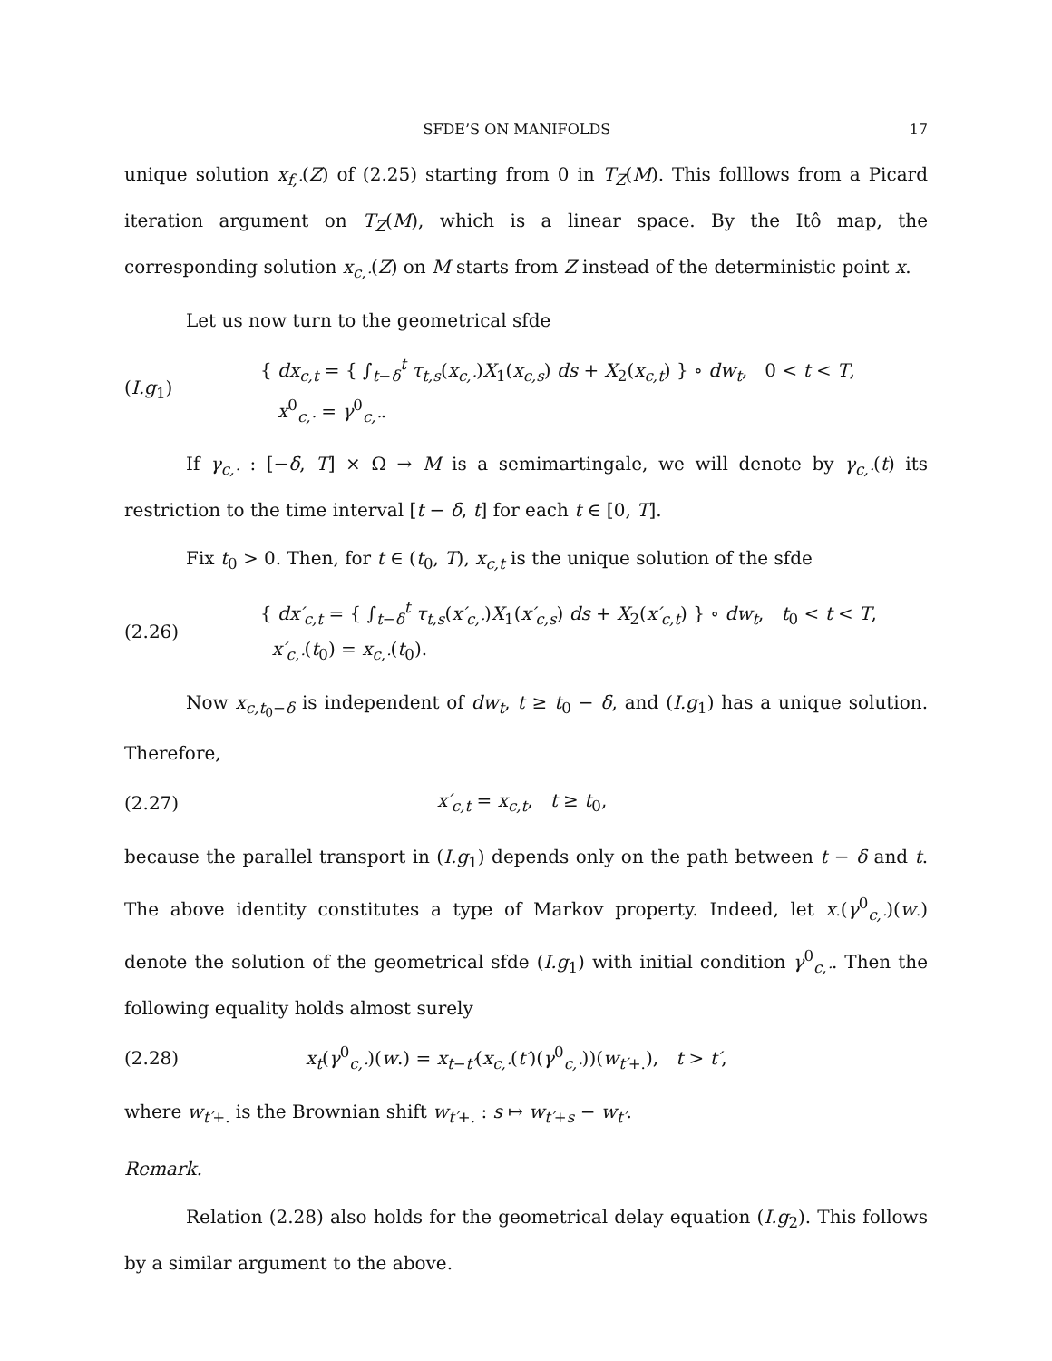SFDE’S ON MANIFOLDS 17
unique solution x<sub>f,·</sub>(Z) of (2.25) starting from 0 in T<sub>Z</sub>(M). This folllows from a Picard iteration argument on T<sub>Z</sub>(M), which is a linear space. By the Itô map, the corresponding solution x<sub>c,·</sub>(Z) on M starts from Z instead of the deterministic point x.
Let us now turn to the geometrical sfde
(I.g<sub>1</sub>)
{ dx<sub>c,t</sub> = { ∫<sub>t−δ</sub><sup>t</sup> τ<sub>t,s</sub>(x<sub>c,·</sub>)X<sub>1</sub>(x<sub>c,s</sub>) ds + X<sub>2</sub>(x<sub>c,t</sub>) } ∘ dw<sub>t</sub>, 0 < t < T,
x<sup>0</sup><sub>c,·</sub> = γ<sup>0</sup><sub>c,·</sub>.
If γ<sub>c,·</sub> : [−δ, T] × Ω → M is a semimartingale, we will denote by γ<sub>c,·</sub>(t) its restriction to the time interval [t − δ, t] for each t ∈ [0, T].
Fix t<sub>0</sub> > 0. Then, for t ∈ (t<sub>0</sub>, T), x<sub>c,t</sub> is the unique solution of the sfde
(2.26)
{ dx′<sub>c,t</sub> = { ∫<sub>t−δ</sub><sup>t</sup> τ<sub>t,s</sub>(x′<sub>c,·</sub>)X<sub>1</sub>(x′<sub>c,s</sub>) ds + X<sub>2</sub>(x′<sub>c,t</sub>) } ∘ dw<sub>t</sub>, t<sub>0</sub> < t < T,
x′<sub>c,·</sub>(t<sub>0</sub>) = x<sub>c,·</sub>(t<sub>0</sub>).
Now x<sub>c,t<sub>0</sub>−δ</sub> is independent of dw<sub>t</sub>, t ≥ t<sub>0</sub> − δ, and (I.g<sub>1</sub>) has a unique solution. Therefore,
(2.27)
x′<sub>c,t</sub> = x<sub>c,t</sub>, t ≥ t<sub>0</sub>,
because the parallel transport in (I.g<sub>1</sub>) depends only on the path between t − δ and t. The above identity constitutes a type of Markov property. Indeed, let x<sub>·</sub>(γ<sup>0</sup><sub>c,·</sub>)(w<sub>·</sub>) denote the solution of the geometrical sfde (I.g<sub>1</sub>) with initial condition γ<sup>0</sup><sub>c,·</sub>. Then the following equality holds almost surely
(2.28)
x<sub>t</sub>(γ<sup>0</sup><sub>c,·</sub>)(w.) = x<sub>t−t′</sub>(x<sub>c,·</sub>(t′)(γ<sup>0</sup><sub>c,·</sub>))(w<sub>t′+.</sub>), t > t′,
where w<sub>t′+.</sub> is the Brownian shift w<sub>t′+.</sub> : s ↦ w<sub>t′+s</sub> − w<sub>t′</sub>.
Remark.
Relation (2.28) also holds for the geometrical delay equation (I.g<sub>2</sub>). This follows by a similar argument to the above.